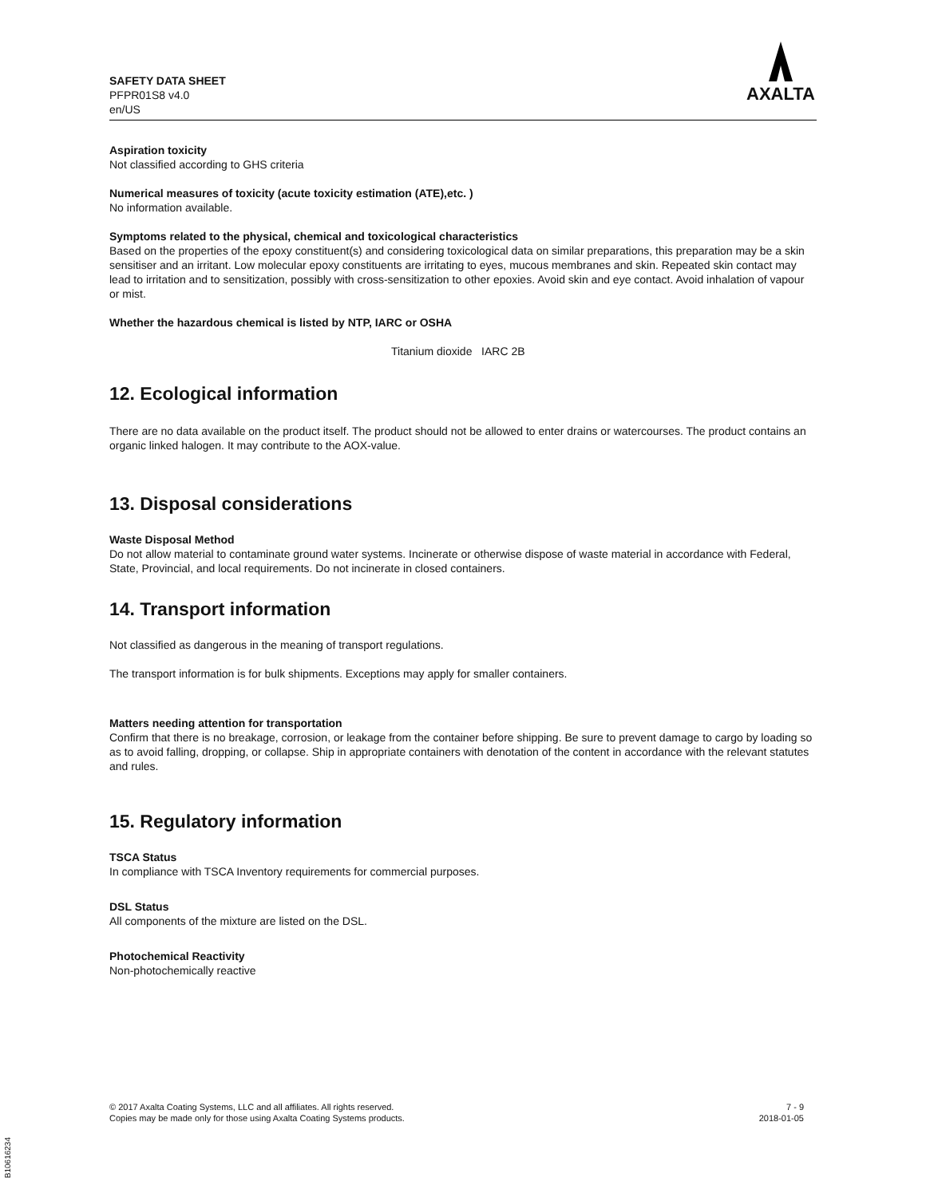SAFETY DATA SHEET
PFPR01S8 v4.0
en/US
AXALTA
Aspiration toxicity
Not classified according to GHS criteria
Numerical measures of toxicity (acute toxicity estimation (ATE),etc. )
No information available.
Symptoms related to the physical, chemical and toxicological characteristics
Based on the properties of the epoxy constituent(s) and considering toxicological data on similar preparations, this preparation may be a skin sensitiser and an irritant. Low molecular epoxy constituents are irritating to eyes, mucous membranes and skin. Repeated skin contact may lead to irritation and to sensitization, possibly with cross-sensitization to other epoxies. Avoid skin and eye contact. Avoid inhalation of vapour or mist.
Whether the hazardous chemical is listed by NTP, IARC or OSHA
Titanium dioxide IARC 2B
12. Ecological information
There are no data available on the product itself. The product should not be allowed to enter drains or watercourses. The product contains an organic linked halogen. It may contribute to the AOX-value.
13. Disposal considerations
Waste Disposal Method
Do not allow material to contaminate ground water systems. Incinerate or otherwise dispose of waste material in accordance with Federal, State, Provincial, and local requirements. Do not incinerate in closed containers.
14. Transport information
Not classified as dangerous in the meaning of transport regulations.
The transport information is for bulk shipments. Exceptions may apply for smaller containers.
Matters needing attention for transportation
Confirm that there is no breakage, corrosion, or leakage from the container before shipping. Be sure to prevent damage to cargo by loading so as to avoid falling, dropping, or collapse. Ship in appropriate containers with denotation of the content in accordance with the relevant statutes and rules.
15. Regulatory information
TSCA Status
In compliance with TSCA Inventory requirements for commercial purposes.
DSL Status
All components of the mixture are listed on the DSL.
Photochemical Reactivity
Non-photochemically reactive
© 2017 Axalta Coating Systems, LLC and all affiliates. All rights reserved.
Copies may be made only for those using Axalta Coating Systems products.
7 - 9
2018-01-05
B10616234